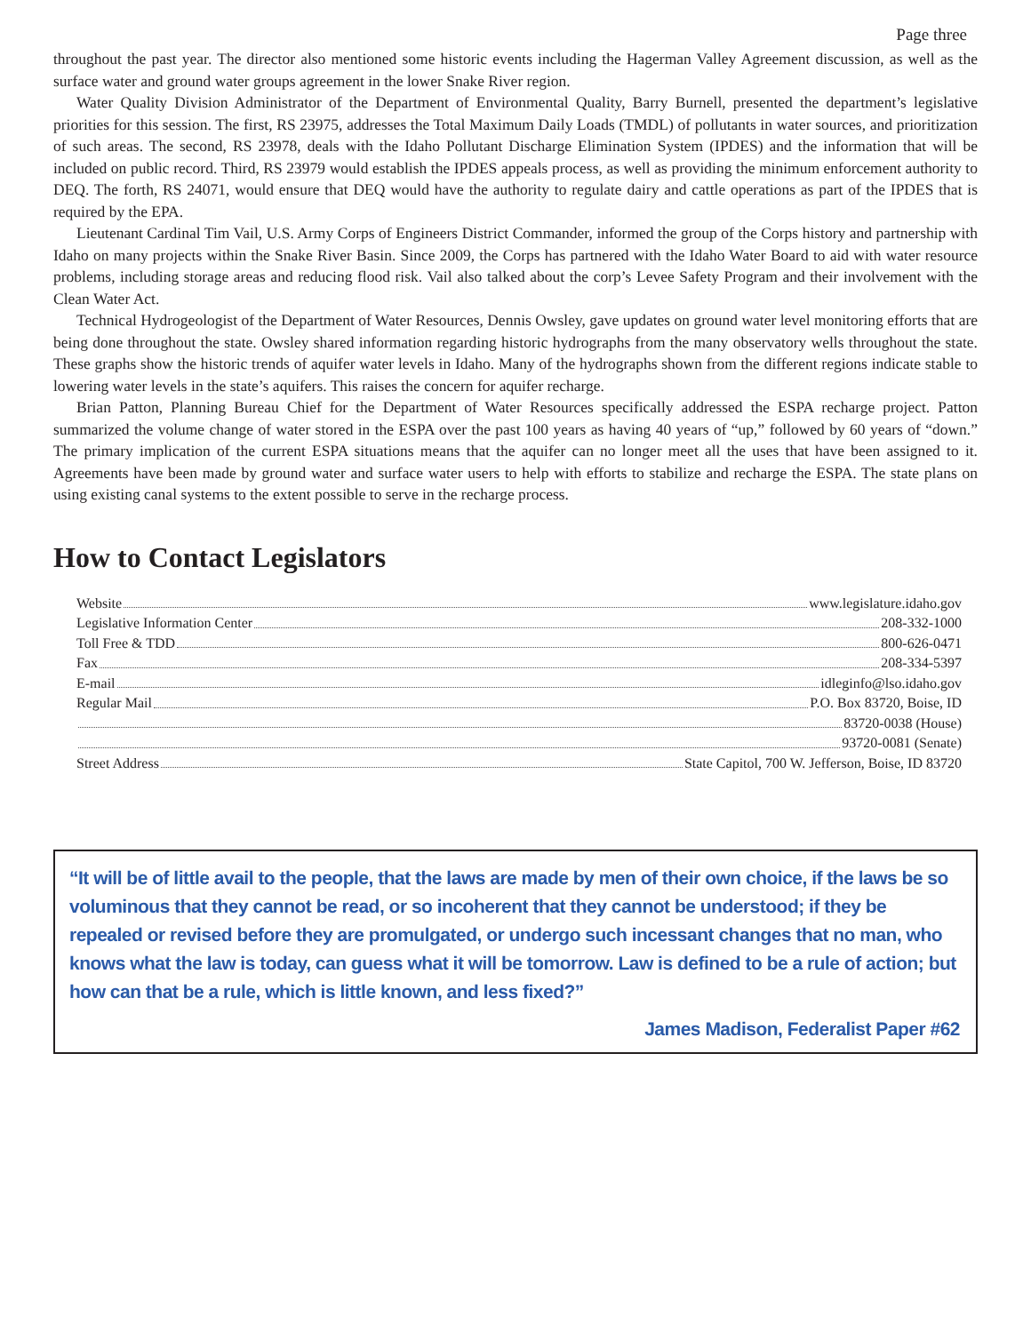Page three
throughout the past year. The director also mentioned some historic events including the Hagerman Valley Agreement discussion, as well as the surface water and ground water groups agreement in the lower Snake River region.
Water Quality Division Administrator of the Department of Environmental Quality, Barry Burnell, presented the department’s legislative priorities for this session. The first, RS 23975, addresses the Total Maximum Daily Loads (TMDL) of pollutants in water sources, and prioritization of such areas. The second, RS 23978, deals with the Idaho Pollutant Discharge Elimination System (IPDES) and the information that will be included on public record. Third, RS 23979 would establish the IPDES appeals process, as well as providing the minimum enforcement authority to DEQ. The forth, RS 24071, would ensure that DEQ would have the authority to regulate dairy and cattle operations as part of the IPDES that is required by the EPA.
Lieutenant Cardinal Tim Vail, U.S. Army Corps of Engineers District Commander, informed the group of the Corps history and partnership with Idaho on many projects within the Snake River Basin. Since 2009, the Corps has partnered with the Idaho Water Board to aid with water resource problems, including storage areas and reducing flood risk. Vail also talked about the corp’s Levee Safety Program and their involvement with the Clean Water Act.
Technical Hydrogeologist of the Department of Water Resources, Dennis Owsley, gave updates on ground water level monitoring efforts that are being done throughout the state. Owsley shared information regarding historic hydrographs from the many observatory wells throughout the state. These graphs show the historic trends of aquifer water levels in Idaho. Many of the hydrographs shown from the different regions indicate stable to lowering water levels in the state’s aquifers. This raises the concern for aquifer recharge.
Brian Patton, Planning Bureau Chief for the Department of Water Resources specifically addressed the ESPA recharge project. Patton summarized the volume change of water stored in the ESPA over the past 100 years as having 40 years of “up,” followed by 60 years of “down.” The primary implication of the current ESPA situations means that the aquifer can no longer meet all the uses that have been assigned to it. Agreements have been made by ground water and surface water users to help with efforts to stabilize and recharge the ESPA. The state plans on using existing canal systems to the extent possible to serve in the recharge process.
How to Contact Legislators
Website www.legislature.idaho.gov
Legislative Information Center 208-332-1000
Toll Free & TDD 800-626-0471
Fax 208-334-5397
E-mail idleginfo@lso.idaho.gov
Regular Mail P.O. Box 83720, Boise, ID
83720-0038 (House)
93720-0081 (Senate)
Street Address State Capitol, 700 W. Jefferson, Boise, ID 83720
“It will be of little avail to the people, that the laws are made by men of their own choice, if the laws be so voluminous that they cannot be read, or so incoherent that they cannot be understood; if they be repealed or revised before they are promulgated, or undergo such incessant changes that no man, who knows what the law is today, can guess what it will be tomorrow. Law is defined to be a rule of action; but how can that be a rule, which is little known, and less fixed?”
James Madison, Federalist Paper #62